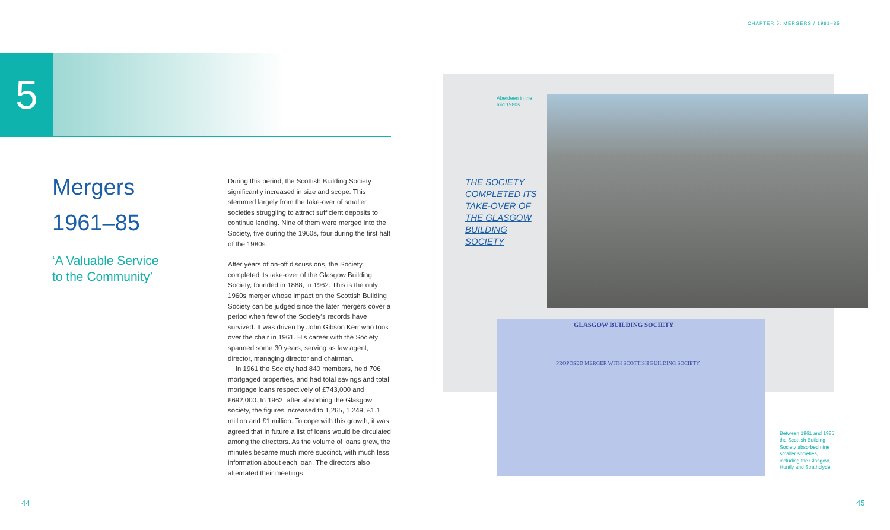CHAPTER 5: MERGERS / 1961–85
5
Mergers
1961–85
‘A Valuable Service
to the Community’
During this period, the Scottish Building Society significantly increased in size and scope. This stemmed largely from the take-over of smaller societies struggling to attract sufficient deposits to continue lending. Nine of them were merged into the Society, five during the 1960s, four during the first half of the 1980s.
After years of on-off discussions, the Society completed its take-over of the Glasgow Building Society, founded in 1888, in 1962. This is the only 1960s merger whose impact on the Scottish Building Society can be judged since the later mergers cover a period when few of the Society’s records have survived. It was driven by John Gibson Kerr who took over the chair in 1961. His career with the Society spanned some 30 years, serving as law agent, director, managing director and chairman.
In 1961 the Society had 840 members, held 706 mortgaged properties, and had total savings and total mortgage loans respectively of £743,000 and £692,000. In 1962, after absorbing the Glasgow society, the figures increased to 1,265, 1,249, £1.1 million and £1 million. To cope with this growth, it was agreed that in future a list of loans would be circulated among the directors. As the volume of loans grew, the minutes became much more succinct, with much less information about each loan. The directors also alternated their meetings
44 45
Aberdeen in the
mid 1980s.
THE SOCIETY
COMPLETED ITS
TAKE-OVER OF
THE GLASGOW
BUILDING
SOCIETY
GLASGOW BUILDING SOCIETY
PROPOSED MERGER WITH SCOTTISH BUILDING SOCIETY
Between 1961 and 1985, the Scottish Building Society absorbed nine smaller societies, including the Glasgow, Huntly and Strathclyde.